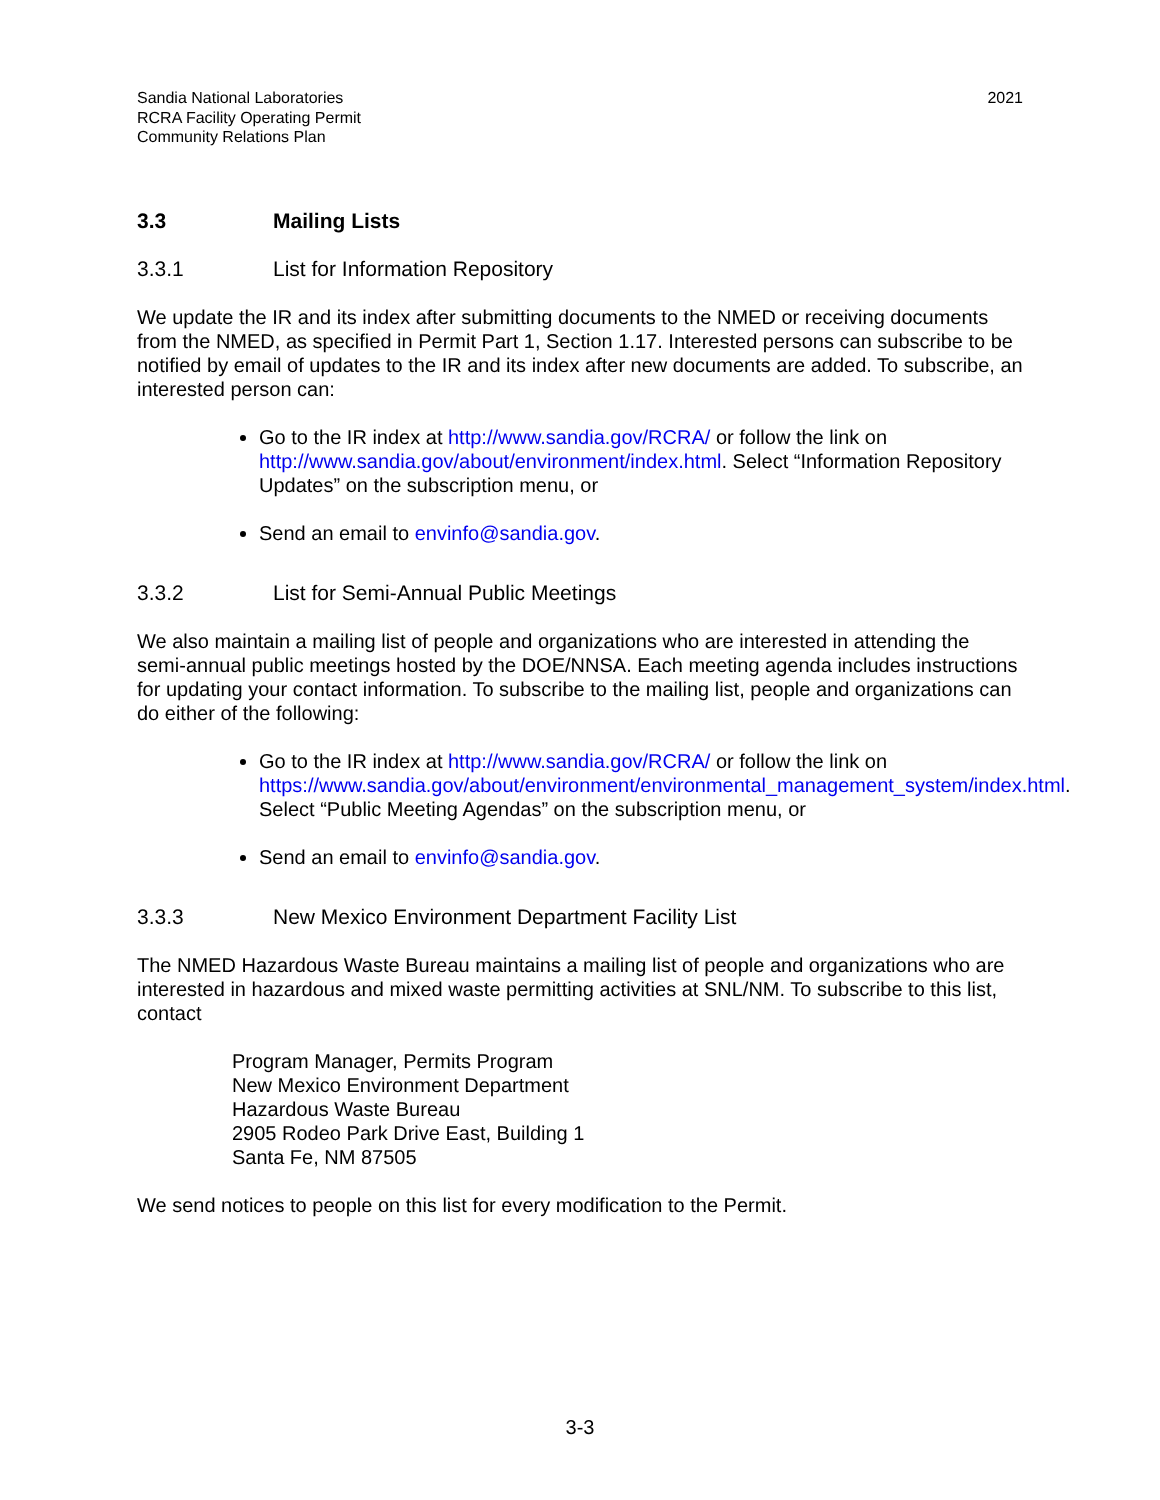Sandia National Laboratories
RCRA Facility Operating Permit
Community Relations Plan
2021
3.3 Mailing Lists
3.3.1 List for Information Repository
We update the IR and its index after submitting documents to the NMED or receiving documents from the NMED, as specified in Permit Part 1, Section 1.17. Interested persons can subscribe to be notified by email of updates to the IR and its index after new documents are added. To subscribe, an interested person can:
Go to the IR index at http://www.sandia.gov/RCRA/ or follow the link on http://www.sandia.gov/about/environment/index.html. Select “Information Repository Updates” on the subscription menu, or
Send an email to envinfo@sandia.gov.
3.3.2 List for Semi-Annual Public Meetings
We also maintain a mailing list of people and organizations who are interested in attending the semi-annual public meetings hosted by the DOE/NNSA. Each meeting agenda includes instructions for updating your contact information. To subscribe to the mailing list, people and organizations can do either of the following:
Go to the IR index at http://www.sandia.gov/RCRA/ or follow the link on https://www.sandia.gov/about/environment/environmental_management_system/index.html. Select “Public Meeting Agendas” on the subscription menu, or
Send an email to envinfo@sandia.gov.
3.3.3 New Mexico Environment Department Facility List
The NMED Hazardous Waste Bureau maintains a mailing list of people and organizations who are interested in hazardous and mixed waste permitting activities at SNL/NM. To subscribe to this list, contact
Program Manager, Permits Program
New Mexico Environment Department
Hazardous Waste Bureau
2905 Rodeo Park Drive East, Building 1
Santa Fe, NM 87505
We send notices to people on this list for every modification to the Permit.
3-3